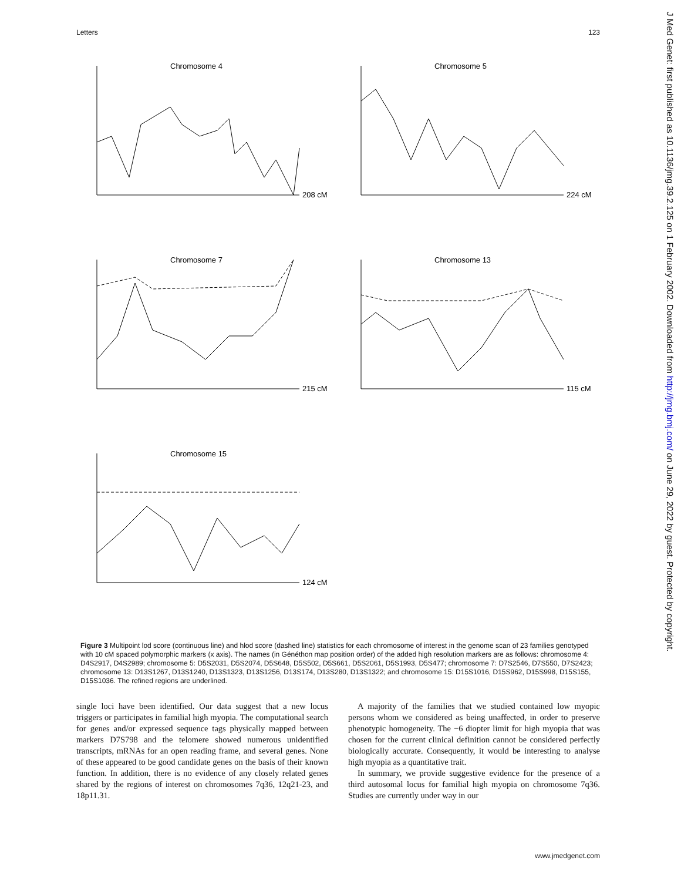Letters 123
Chromosome 4
208 cM
Chromosome 5
224 cM
Chromosome 7
215 cM
Chromosome 13
115 cM
Chromosome 15
124 cM
Figure 3 Multipoint lod score (continuous line) and hlod score (dashed line) statistics for each chromosome of interest in the genome scan of 23 families genotyped with 10 cM spaced polymorphic markers (x axis). The names (in Généthon map position order) of the added high resolution markers are as follows: chromosome 4: D4S2917, D4S2989; chromosome 5: D5S2031, D5S2074, D5S648, D5S502, D5S661, D5S2061, D5S1993, D5S477; chromosome 7: D7S2546, D7S550, D7S2423; chromosome 13: D13S1267, D13S1240, D13S1323, D13S1256, D13S174, D13S280, D13S1322; and chromosome 15: D15S1016, D15S962, D15S998, D15S155, D15S1036. The refined regions are underlined.
single loci have been identified. Our data suggest that a new locus triggers or participates in familial high myopia. The computational search for genes and/or expressed sequence tags physically mapped between markers D7S798 and the telomere showed numerous unidentified transcripts, mRNAs for an open reading frame, and several genes. None of these appeared to be good candidate genes on the basis of their known function. In addition, there is no evidence of any closely related genes shared by the regions of interest on chromosomes 7q36, 12q21-23, and 18p11.31.
A majority of the families that we studied contained low myopic persons whom we considered as being unaffected, in order to preserve phenotypic homogeneity. The −6 diopter limit for high myopia that was chosen for the current clinical definition cannot be considered perfectly biologically accurate. Consequently, it would be interesting to analyse high myopia as a quantitative trait.
In summary, we provide suggestive evidence for the presence of a third autosomal locus for familial high myopia on chromosome 7q36. Studies are currently under way in our
www.jmedgenet.com
J Med Genet: first published as 10.1136/jmg.39.2.125 on 1 February 2002. Downloaded from http://jmg.bmj.com/ on June 29, 2022 by guest. Protected by copyright.